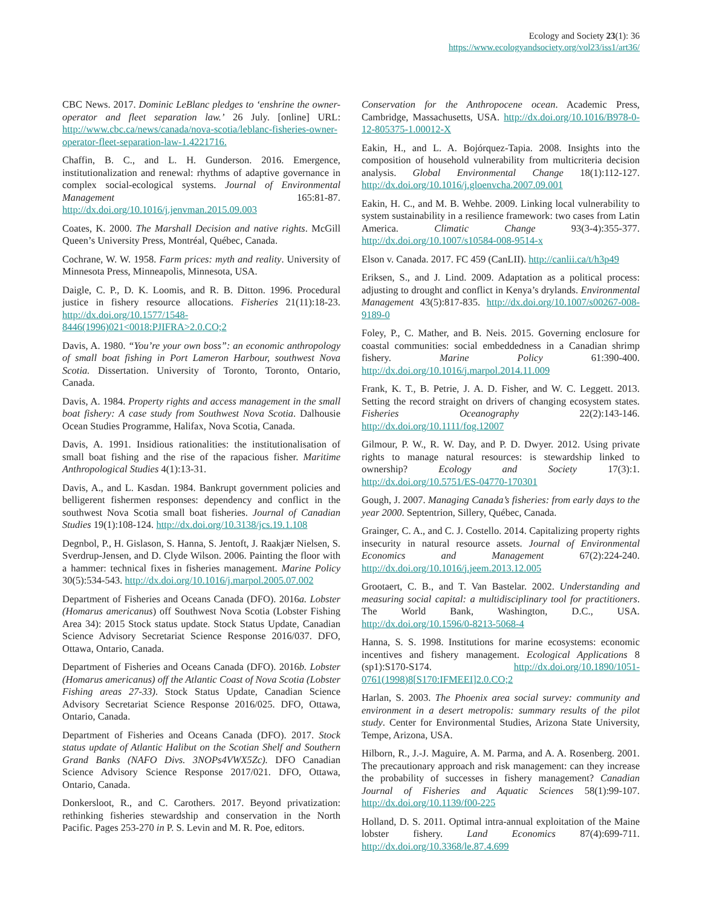Ecology and Society 23(1): 36
https://www.ecologyandsociety.org/vol23/iss1/art36/
CBC News. 2017. Dominic LeBlanc pledges to ‘enshrine the owner-operator and fleet separation law.’ 26 July. [online] URL: http://www.cbc.ca/news/canada/nova-scotia/leblanc-fisheries-owner-operator-fleet-separation-law-1.4221716.
Chaffin, B. C., and L. H. Gunderson. 2016. Emergence, institutionalization and renewal: rhythms of adaptive governance in complex social-ecological systems. Journal of Environmental Management 165:81-87. http://dx.doi.org/10.1016/j.jenvman.2015.09.003
Coates, K. 2000. The Marshall Decision and native rights. McGill Queen’s University Press, Montréal, Québec, Canada.
Cochrane, W. W. 1958. Farm prices: myth and reality. University of Minnesota Press, Minneapolis, Minnesota, USA.
Daigle, C. P., D. K. Loomis, and R. B. Ditton. 1996. Procedural justice in fishery resource allocations. Fisheries 21(11):18-23. http://dx.doi.org/10.1577/1548-8446(1996)021<0018:PJIFRA>2.0.CO;2
Davis, A. 1980. “You’re your own boss”: an economic anthropology of small boat fishing in Port Lameron Harbour, southwest Nova Scotia. Dissertation. University of Toronto, Toronto, Ontario, Canada.
Davis, A. 1984. Property rights and access management in the small boat fishery: A case study from Southwest Nova Scotia. Dalhousie Ocean Studies Programme, Halifax, Nova Scotia, Canada.
Davis, A. 1991. Insidious rationalities: the institutionalisation of small boat fishing and the rise of the rapacious fisher. Maritime Anthropological Studies 4(1):13-31.
Davis, A., and L. Kasdan. 1984. Bankrupt government policies and belligerent fishermen responses: dependency and conflict in the southwest Nova Scotia small boat fisheries. Journal of Canadian Studies 19(1):108-124. http://dx.doi.org/10.3138/jcs.19.1.108
Degnbol, P., H. Gislason, S. Hanna, S. Jentoft, J. Raakjær Nielsen, S. Sverdrup-Jensen, and D. Clyde Wilson. 2006. Painting the floor with a hammer: technical fixes in fisheries management. Marine Policy 30(5):534-543. http://dx.doi.org/10.1016/j.marpol.2005.07.002
Department of Fisheries and Oceans Canada (DFO). 2016a. Lobster (Homarus americanus) off Southwest Nova Scotia (Lobster Fishing Area 34): 2015 Stock status update. Stock Status Update, Canadian Science Advisory Secretariat Science Response 2016/037. DFO, Ottawa, Ontario, Canada.
Department of Fisheries and Oceans Canada (DFO). 2016b. Lobster (Homarus americanus) off the Atlantic Coast of Nova Scotia (Lobster Fishing areas 27-33). Stock Status Update, Canadian Science Advisory Secretariat Science Response 2016/025. DFO, Ottawa, Ontario, Canada.
Department of Fisheries and Oceans Canada (DFO). 2017. Stock status update of Atlantic Halibut on the Scotian Shelf and Southern Grand Banks (NAFO Divs. 3NOPs4VWX5Zc). DFO Canadian Science Advisory Science Response 2017/021. DFO, Ottawa, Ontario, Canada.
Donkersloot, R., and C. Carothers. 2017. Beyond privatization: rethinking fisheries stewardship and conservation in the North Pacific. Pages 253-270 in P. S. Levin and M. R. Poe, editors.
Conservation for the Anthropocene ocean. Academic Press, Cambridge, Massachusetts, USA. http://dx.doi.org/10.1016/B978-0-12-805375-1.00012-X
Eakin, H., and L. A. Bojórquez-Tapia. 2008. Insights into the composition of household vulnerability from multicriteria decision analysis. Global Environmental Change 18(1):112-127. http://dx.doi.org/10.1016/j.gloenvcha.2007.09.001
Eakin, H. C., and M. B. Wehbe. 2009. Linking local vulnerability to system sustainability in a resilience framework: two cases from Latin America. Climatic Change 93(3-4):355-377. http://dx.doi.org/10.1007/s10584-008-9514-x
Elson v. Canada. 2017. FC 459 (CanLII). http://canlii.ca/t/h3p49
Eriksen, S., and J. Lind. 2009. Adaptation as a political process: adjusting to drought and conflict in Kenya’s drylands. Environmental Management 43(5):817-835. http://dx.doi.org/10.1007/s00267-008-9189-0
Foley, P., C. Mather, and B. Neis. 2015. Governing enclosure for coastal communities: social embeddedness in a Canadian shrimp fishery. Marine Policy 61:390-400. http://dx.doi.org/10.1016/j.marpol.2014.11.009
Frank, K. T., B. Petrie, J. A. D. Fisher, and W. C. Leggett. 2013. Setting the record straight on drivers of changing ecosystem states. Fisheries Oceanography 22(2):143-146. http://dx.doi.org/10.1111/fog.12007
Gilmour, P. W., R. W. Day, and P. D. Dwyer. 2012. Using private rights to manage natural resources: is stewardship linked to ownership? Ecology and Society 17(3):1. http://dx.doi.org/10.5751/ES-04770-170301
Gough, J. 2007. Managing Canada’s fisheries: from early days to the year 2000. Septentrion, Sillery, Québec, Canada.
Grainger, C. A., and C. J. Costello. 2014. Capitalizing property rights insecurity in natural resource assets. Journal of Environmental Economics and Management 67(2):224-240. http://dx.doi.org/10.1016/j.jeem.2013.12.005
Grootaert, C. B., and T. Van Bastelar. 2002. Understanding and measuring social capital: a multidisciplinary tool for practitioners. The World Bank, Washington, D.C., USA. http://dx.doi.org/10.1596/0-8213-5068-4
Hanna, S. S. 1998. Institutions for marine ecosystems: economic incentives and fishery management. Ecological Applications 8 (sp1):S170-S174. http://dx.doi.org/10.1890/1051-0761(1998)8[S170:IFMEEI]2.0.CO;2
Harlan, S. 2003. The Phoenix area social survey: community and environment in a desert metropolis: summary results of the pilot study. Center for Environmental Studies, Arizona State University, Tempe, Arizona, USA.
Hilborn, R., J.-J. Maguire, A. M. Parma, and A. A. Rosenberg. 2001. The precautionary approach and risk management: can they increase the probability of successes in fishery management? Canadian Journal of Fisheries and Aquatic Sciences 58(1):99-107. http://dx.doi.org/10.1139/f00-225
Holland, D. S. 2011. Optimal intra-annual exploitation of the Maine lobster fishery. Land Economics 87(4):699-711. http://dx.doi.org/10.3368/le.87.4.699